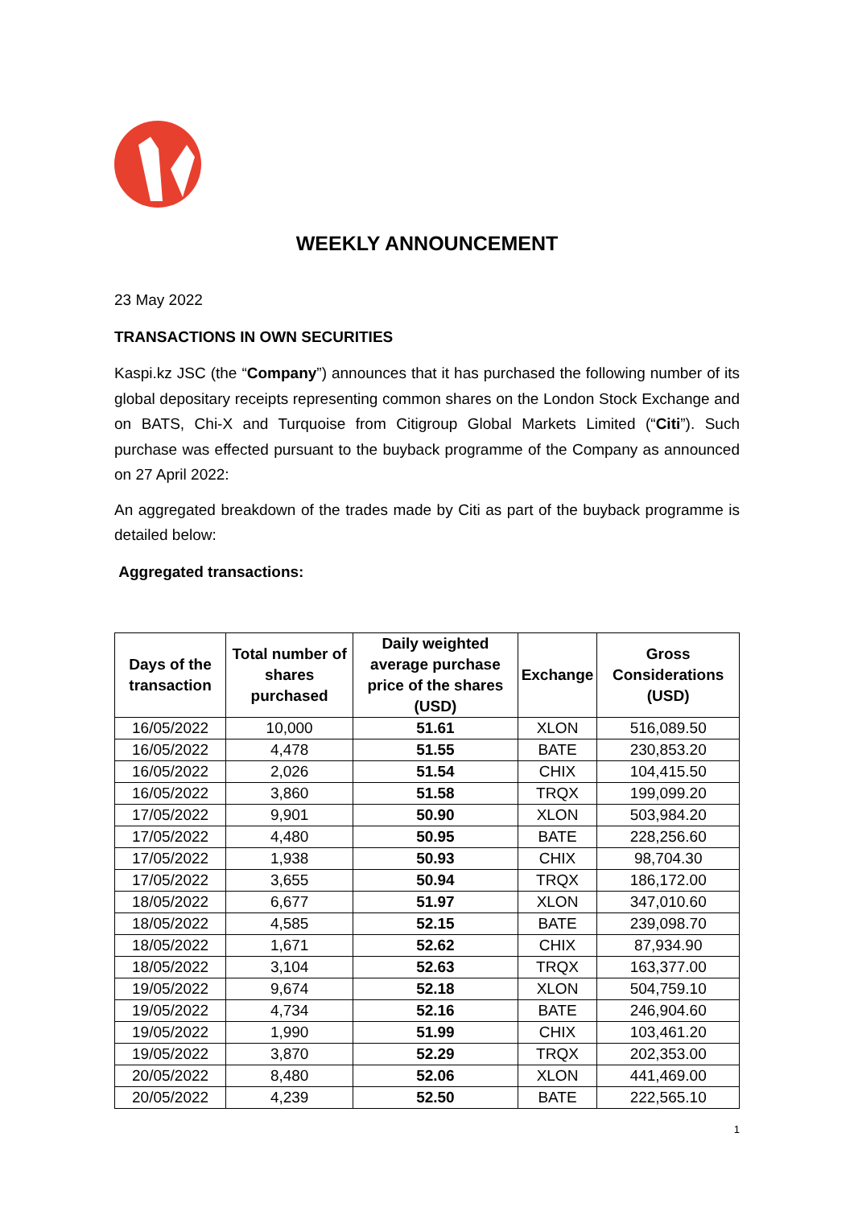WEEKLY ANNOUNCEMENT
23 May 2022
TRANSACTIONS IN OWN SECURITIES
Kaspi.kz JSC (the “Company”) announces that it has purchased the following number of its global depositary receipts representing common shares on the London Stock Exchange and on BATS, Chi-X and Turquoise from Citigroup Global Markets Limited (“Citi”). Such purchase was effected pursuant to the buyback programme of the Company as announced on 27 April 2022:
An aggregated breakdown of the trades made by Citi as part of the buyback programme is detailed below:
Aggregated transactions:
| Days of the transaction | Total number of shares purchased | Daily weighted average purchase price of the shares (USD) | Exchange | Gross Considerations (USD) |
| --- | --- | --- | --- | --- |
| 16/05/2022 | 10,000 | 51.61 | XLON | 516,089.50 |
| 16/05/2022 | 4,478 | 51.55 | BATE | 230,853.20 |
| 16/05/2022 | 2,026 | 51.54 | CHIX | 104,415.50 |
| 16/05/2022 | 3,860 | 51.58 | TRQX | 199,099.20 |
| 17/05/2022 | 9,901 | 50.90 | XLON | 503,984.20 |
| 17/05/2022 | 4,480 | 50.95 | BATE | 228,256.60 |
| 17/05/2022 | 1,938 | 50.93 | CHIX | 98,704.30 |
| 17/05/2022 | 3,655 | 50.94 | TRQX | 186,172.00 |
| 18/05/2022 | 6,677 | 51.97 | XLON | 347,010.60 |
| 18/05/2022 | 4,585 | 52.15 | BATE | 239,098.70 |
| 18/05/2022 | 1,671 | 52.62 | CHIX | 87,934.90 |
| 18/05/2022 | 3,104 | 52.63 | TRQX | 163,377.00 |
| 19/05/2022 | 9,674 | 52.18 | XLON | 504,759.10 |
| 19/05/2022 | 4,734 | 52.16 | BATE | 246,904.60 |
| 19/05/2022 | 1,990 | 51.99 | CHIX | 103,461.20 |
| 19/05/2022 | 3,870 | 52.29 | TRQX | 202,353.00 |
| 20/05/2022 | 8,480 | 52.06 | XLON | 441,469.00 |
| 20/05/2022 | 4,239 | 52.50 | BATE | 222,565.10 |
1